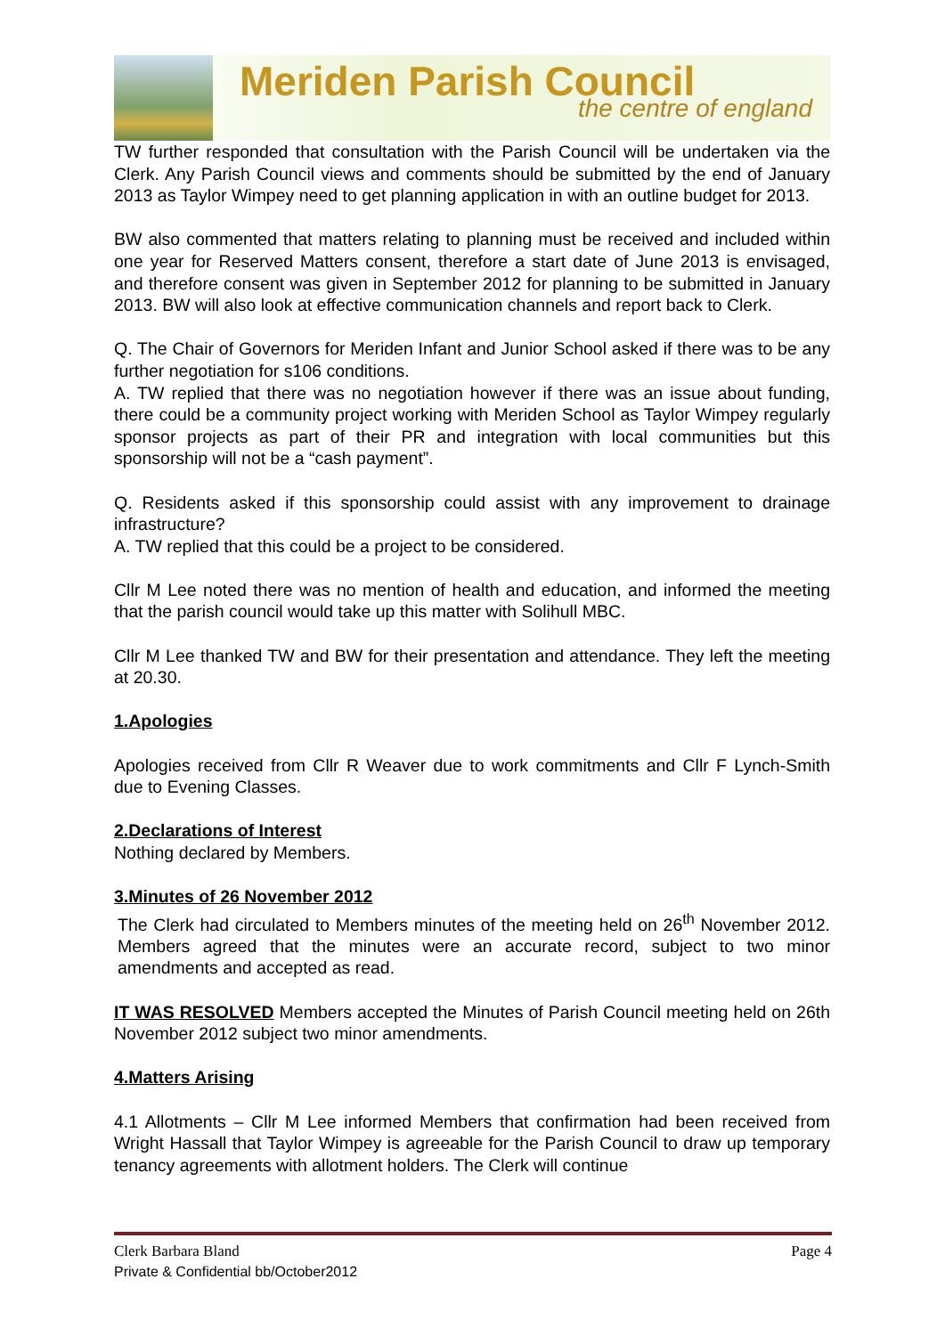Meriden Parish Council
the centre of england
TW further responded that consultation with the Parish Council will be undertaken via the Clerk. Any Parish Council views and comments should be submitted by the end of January 2013 as Taylor Wimpey need to get planning application in with an outline budget for 2013.
BW also commented that matters relating to planning must be received and included within one year for Reserved Matters consent, therefore a start date of June 2013 is envisaged, and therefore consent was given in September 2012 for planning to be submitted in January 2013. BW will also look at effective communication channels and report back to Clerk.
Q. The Chair of Governors for Meriden Infant and Junior School asked if there was to be any further negotiation for s106 conditions.
A. TW replied that there was no negotiation however if there was an issue about funding, there could be a community project working with Meriden School as Taylor Wimpey regularly sponsor projects as part of their PR and integration with local communities but this sponsorship will not be a “cash payment”.
Q. Residents asked if this sponsorship could assist with any improvement to drainage infrastructure?
A. TW replied that this could be a project to be considered.
Cllr M Lee noted there was no mention of health and education, and informed the meeting that the parish council would take up this matter with Solihull MBC.
Cllr M Lee thanked TW and BW for their presentation and attendance. They left the meeting at 20.30.
1.Apologies
Apologies received from Cllr R Weaver due to work commitments and Cllr F Lynch-Smith due to Evening Classes.
2.Declarations of Interest
Nothing declared by Members.
3.Minutes of 26 November 2012
The Clerk had circulated to Members minutes of the meeting held on 26<sup>th</sup> November 2012. Members agreed that the minutes were an accurate record, subject to two minor amendments and accepted as read.
IT WAS RESOLVED Members accepted the Minutes of Parish Council meeting held on 26th November 2012 subject two minor amendments.
4.Matters Arising
4.1 Allotments – Cllr M Lee informed Members that confirmation had been received from Wright Hassall that Taylor Wimpey is agreeable for the Parish Council to draw up temporary tenancy agreements with allotment holders. The Clerk will continue
Clerk Barbara Bland Page 4
Private & Confidential bb/October2012